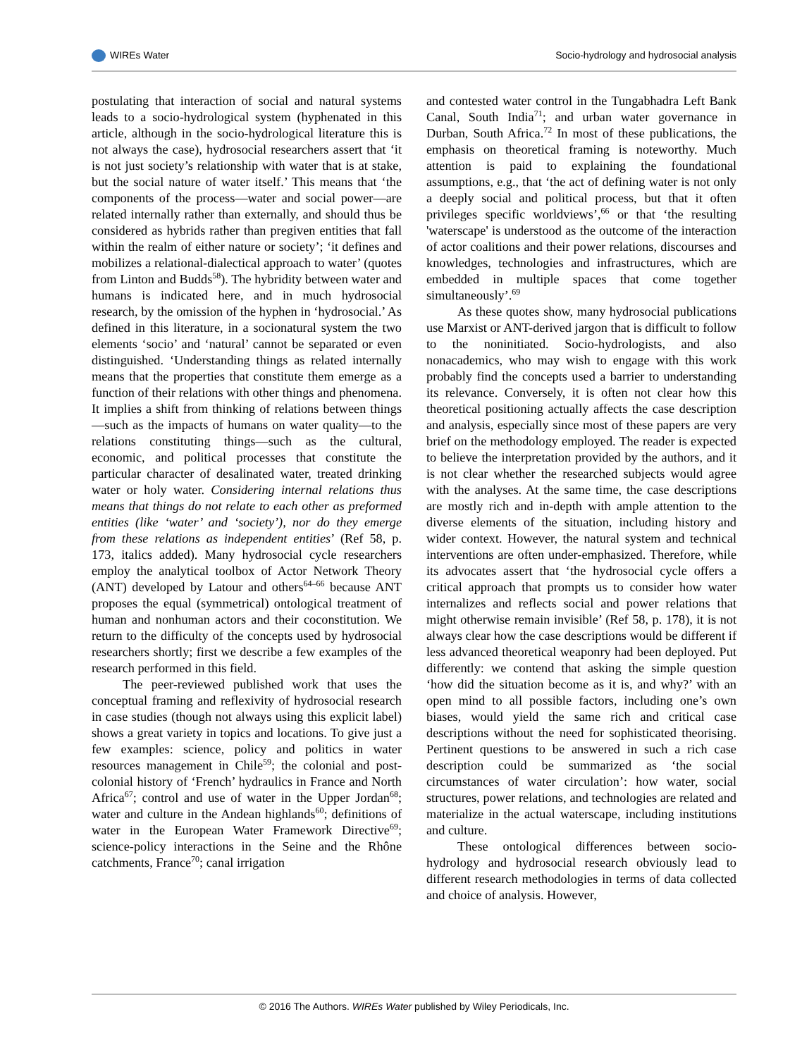WIREs Water Socio-hydrology and hydrosocial analysis
postulating that interaction of social and natural systems leads to a socio-hydrological system (hyphenated in this article, although in the socio-hydrological literature this is not always the case), hydrosocial researchers assert that ‘it is not just society’s relationship with water that is at stake, but the social nature of water itself.’ This means that ‘the components of the process—water and social power—are related internally rather than externally, and should thus be considered as hybrids rather than pregiven entities that fall within the realm of either nature or society’; ‘it defines and mobilizes a relational-dialectical approach to water’ (quotes from Linton and Budds<sup>58</sup>). The hybridity between water and humans is indicated here, and in much hydrosocial research, by the omission of the hyphen in ‘hydrosocial.’ As defined in this literature, in a socionatural system the two elements ‘socio’ and ‘natural’ cannot be separated or even distinguished. ‘Understanding things as related internally means that the properties that constitute them emerge as a function of their relations with other things and phenomena. It implies a shift from thinking of relations between things—such as the impacts of humans on water quality—to the relations constituting things—such as the cultural, economic, and political processes that constitute the particular character of desalinated water, treated drinking water or holy water. Considering internal relations thus means that things do not relate to each other as preformed entities (like ‘water’ and ‘society’), nor do they emerge from these relations as independent entities’ (Ref 58, p. 173, italics added). Many hydrosocial cycle researchers employ the analytical toolbox of Actor Network Theory (ANT) developed by Latour and others<sup>64–66</sup> because ANT proposes the equal (symmetrical) ontological treatment of human and nonhuman actors and their coconstitution. We return to the difficulty of the concepts used by hydrosocial researchers shortly; first we describe a few examples of the research performed in this field.
The peer-reviewed published work that uses the conceptual framing and reflexivity of hydrosocial research in case studies (though not always using this explicit label) shows a great variety in topics and locations. To give just a few examples: science, policy and politics in water resources management in Chile<sup>59</sup>; the colonial and post-colonial history of ‘French’ hydraulics in France and North Africa<sup>67</sup>; control and use of water in the Upper Jordan<sup>68</sup>; water and culture in the Andean highlands<sup>60</sup>; definitions of water in the European Water Framework Directive<sup>69</sup>; science-policy interactions in the Seine and the Rhône catchments, France<sup>70</sup>; canal irrigation
and contested water control in the Tungabhadra Left Bank Canal, South India<sup>71</sup>; and urban water governance in Durban, South Africa.<sup>72</sup> In most of these publications, the emphasis on theoretical framing is noteworthy. Much attention is paid to explaining the foundational assumptions, e.g., that ‘the act of defining water is not only a deeply social and political process, but that it often privileges specific worldviews’,<sup>66</sup> or that ‘the resulting 'waterscape' is understood as the outcome of the interaction of actor coalitions and their power relations, discourses and knowledges, technologies and infrastructures, which are embedded in multiple spaces that come together simultaneously’.<sup>69</sup>
As these quotes show, many hydrosocial publications use Marxist or ANT-derived jargon that is difficult to follow to the noninitiated. Socio-hydrologists, and also nonacademics, who may wish to engage with this work probably find the concepts used a barrier to understanding its relevance. Conversely, it is often not clear how this theoretical positioning actually affects the case description and analysis, especially since most of these papers are very brief on the methodology employed. The reader is expected to believe the interpretation provided by the authors, and it is not clear whether the researched subjects would agree with the analyses. At the same time, the case descriptions are mostly rich and in-depth with ample attention to the diverse elements of the situation, including history and wider context. However, the natural system and technical interventions are often under-emphasized. Therefore, while its advocates assert that ‘the hydrosocial cycle offers a critical approach that prompts us to consider how water internalizes and reflects social and power relations that might otherwise remain invisible’ (Ref 58, p. 178), it is not always clear how the case descriptions would be different if less advanced theoretical weaponry had been deployed. Put differently: we contend that asking the simple question ‘how did the situation become as it is, and why?’ with an open mind to all possible factors, including one’s own biases, would yield the same rich and critical case descriptions without the need for sophisticated theorising. Pertinent questions to be answered in such a rich case description could be summarized as ‘the social circumstances of water circulation’: how water, social structures, power relations, and technologies are related and materialize in the actual waterscape, including institutions and culture.
These ontological differences between socio-hydrology and hydrosocial research obviously lead to different research methodologies in terms of data collected and choice of analysis. However,
© 2016 The Authors. WIREs Water published by Wiley Periodicals, Inc.